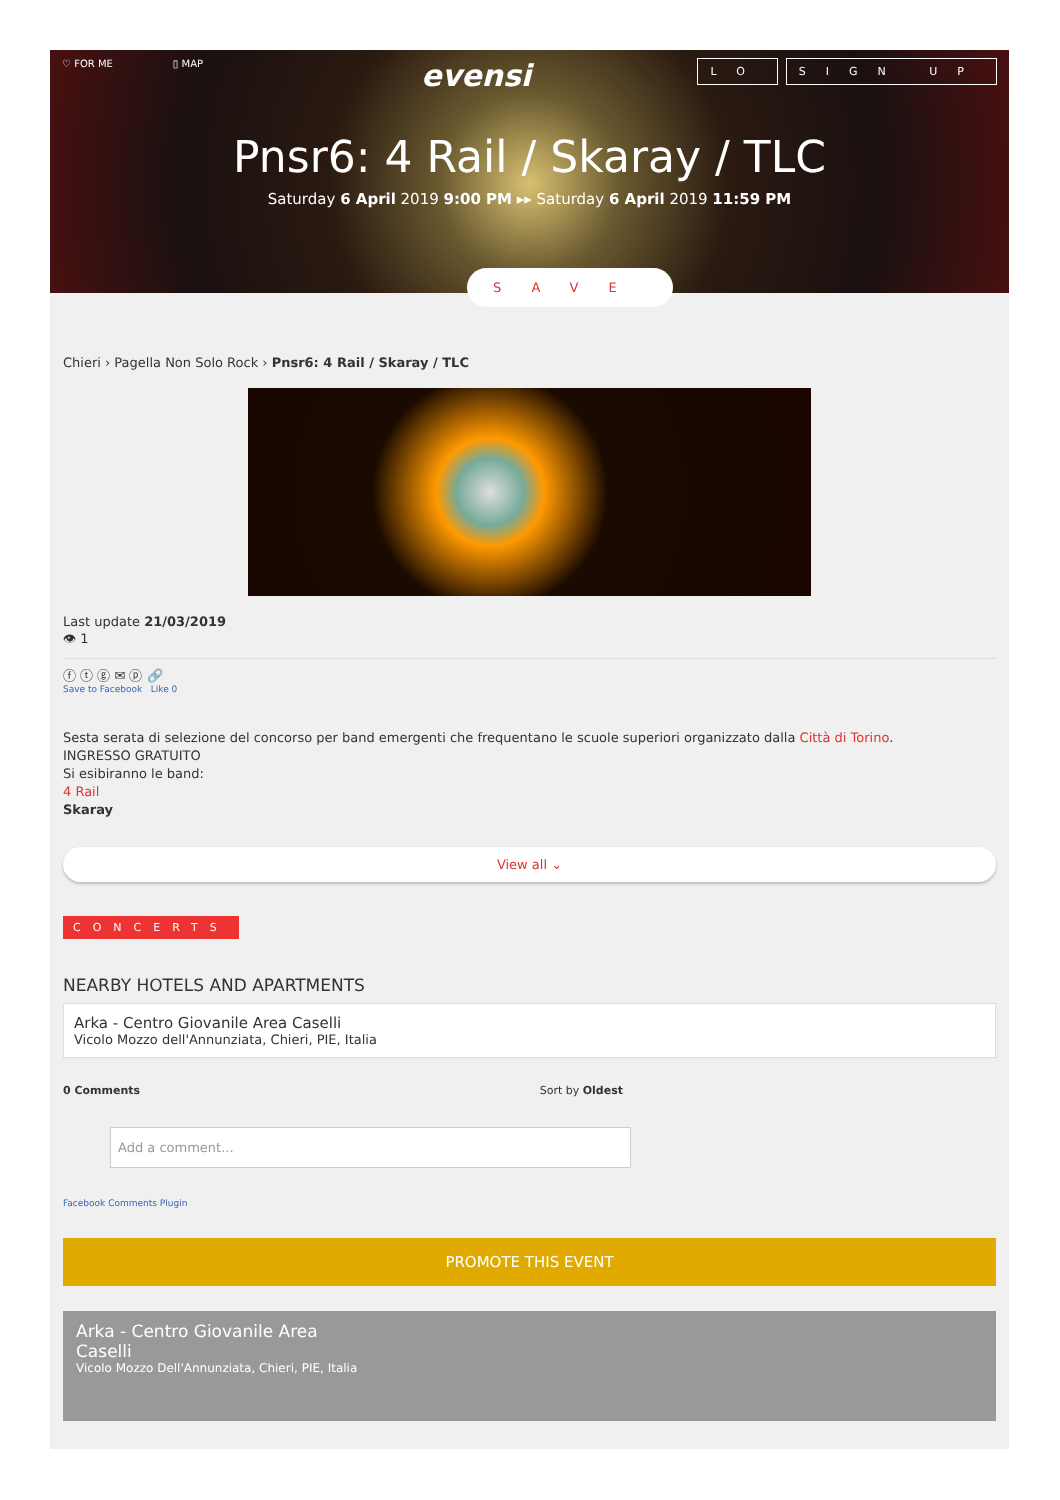♡ FOR ME ▯ MAP
evensi
LO SIGN UP
Pnsr6: 4 Rail / Skaray / TLC
Saturday 6 April 2019 9:00 PM ▸▸ Saturday 6 April 2019 11:59 PM
SAVE
Chieri › Pagella Non Solo Rock › Pnsr6: 4 Rail / Skaray / TLC
Last update 21/03/2019
👁 1
ⓕ ⓣ ⓖ ✉ ⓟ 🔗
Save to Facebook Like 0
Sesta serata di selezione del concorso per band emergenti che frequentano le scuole superiori organizzato dalla Città di Torino.
INGRESSO GRATUITO
Si esibiranno le band:
4 Rail
Skaray
View all ⌄
CONCERTS
NEARBY HOTELS AND APARTMENTS
Arka - Centro Giovanile Area Caselli
Vicolo Mozzo dell'Annunziata, Chieri, PIE, Italia
0 Comments Sort by Oldest
Add a comment...
Facebook Comments Plugin
PROMOTE THIS EVENT
Arka - Centro Giovanile Area
Caselli
Vicolo Mozzo Dell'Annunziata, Chieri, PIE, Italia